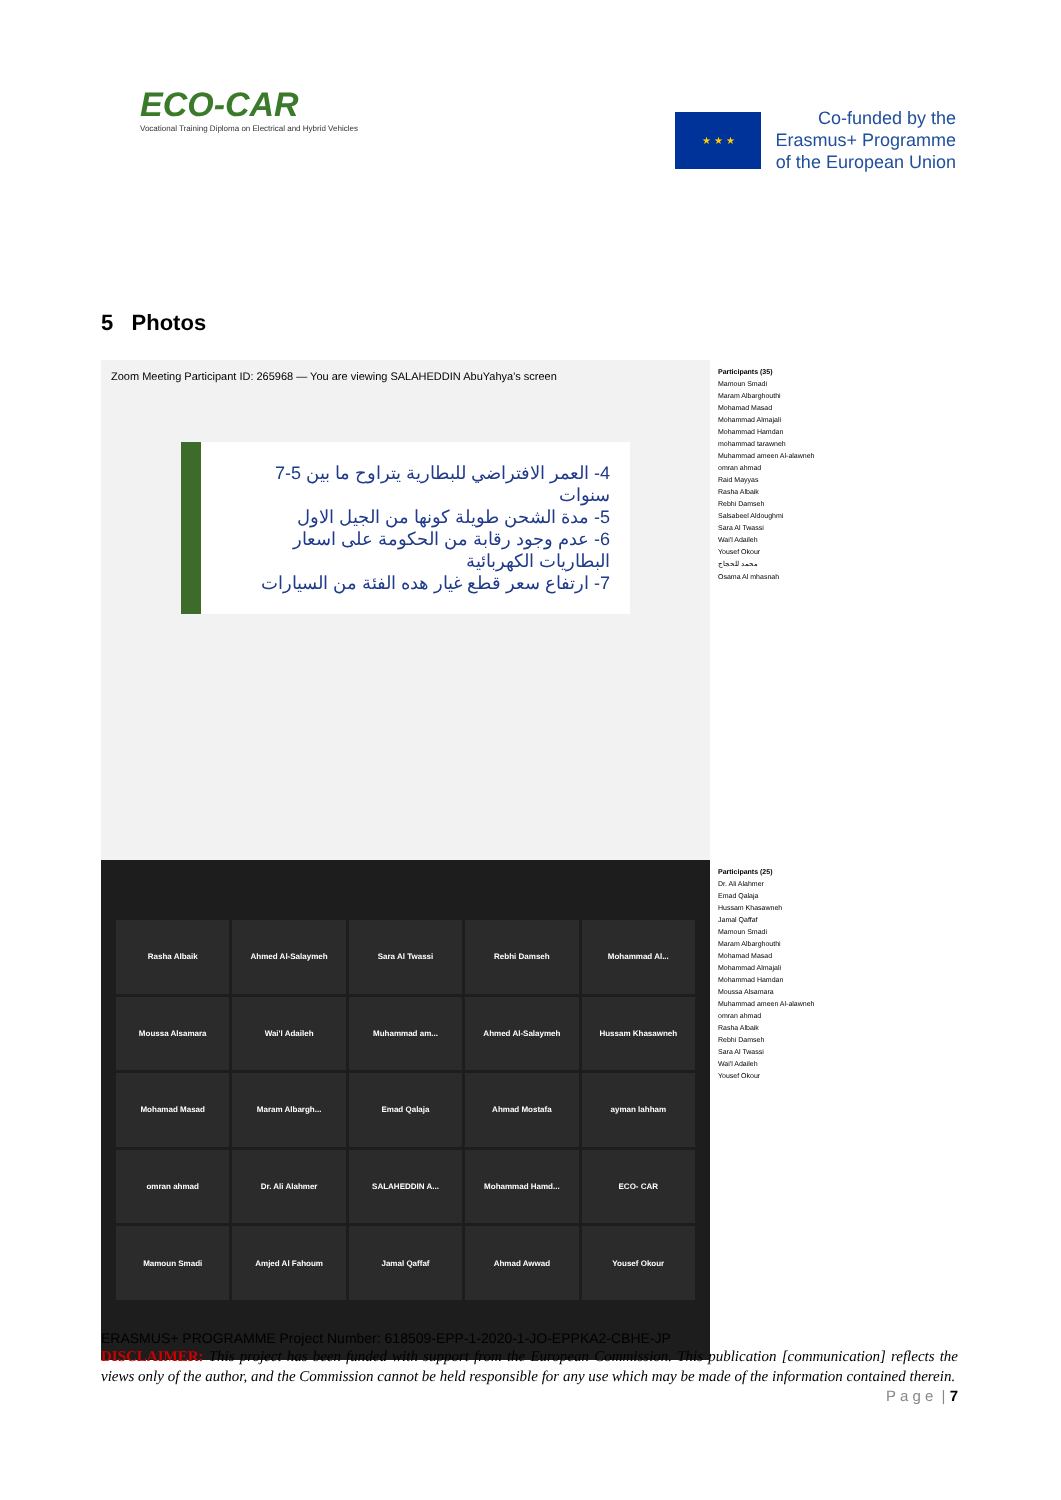ECO-CAR
Vocational Training Diploma on Electrical and Hybrid Vehicles
★ ★ ★
Co-funded by the
Erasmus+ Programme
of the European Union
5 Photos
Zoom Meeting Participant ID: 265968 — You are viewing SALAHEDDIN AbuYahya's screen
4- العمر الافتراضي للبطارية يتراوح ما بين 5-7 سنوات
5- مدة الشحن طويلة كونها من الجيل الاول
6- عدم وجود رقابة من الحكومة على اسعار البطاريات الكهربائية
7- ارتفاع سعر قطع غيار هده الفئة من السيارات
Participants (35)
Mamoun Smadi
Maram Albarghouthi
Mohamad Masad
Mohammad Almajali
Mohammad Hamdan
mohammad tarawneh
Muhammad ameen Al-alawneh
omran ahmad
Raid Mayyas
Rasha Albaik
Rebhi Damseh
Salsabeel Aldoughmi
Sara Al Twassi
Wai'l Adaileh
Yousef Okour
محمد للحجاج
Osama Al mhasnah
Rasha Albaik
Ahmed Al-Salaymeh
Sara Al Twassi
Rebhi Damseh
Mohammad Al...
Moussa Alsamara
Wai'l Adaileh
Muhammad am...
Ahmed Al-Salaymeh
Hussam Khasawneh
Mohamad Masad
Maram Albargh...
Emad Qalaja
Ahmad Mostafa
ayman lahham
omran ahmad
Dr. Ali Alahmer
SALAHEDDIN A...
Mohammad Hamd...
ECO- CAR
Mamoun Smadi
Amjed Al Fahoum
Jamal Qaffaf
Ahmad Awwad
Yousef Okour
Participants (25)
Dr. Ali Alahmer
Emad Qalaja
Hussam Khasawneh
Jamal Qaffaf
Mamoun Smadi
Maram Albarghouthi
Mohamad Masad
Mohammad Almajali
Mohammad Hamdan
Moussa Alsamara
Muhammad ameen Al-alawneh
omran ahmad
Rasha Albaik
Rebhi Damseh
Sara Al Twassi
Wai'l Adaileh
Yousef Okour
ERASMUS+ PROGRAMME Project Number: 618509-EPP-1-2020-1-JO-EPPKA2-CBHE-JP
DISCLAIMER: This project has been funded with support from the European Commission. This publication [communication] reflects the views only of the author, and the Commission cannot be held responsible for any use which may be made of the information contained therein. P a g e | 7